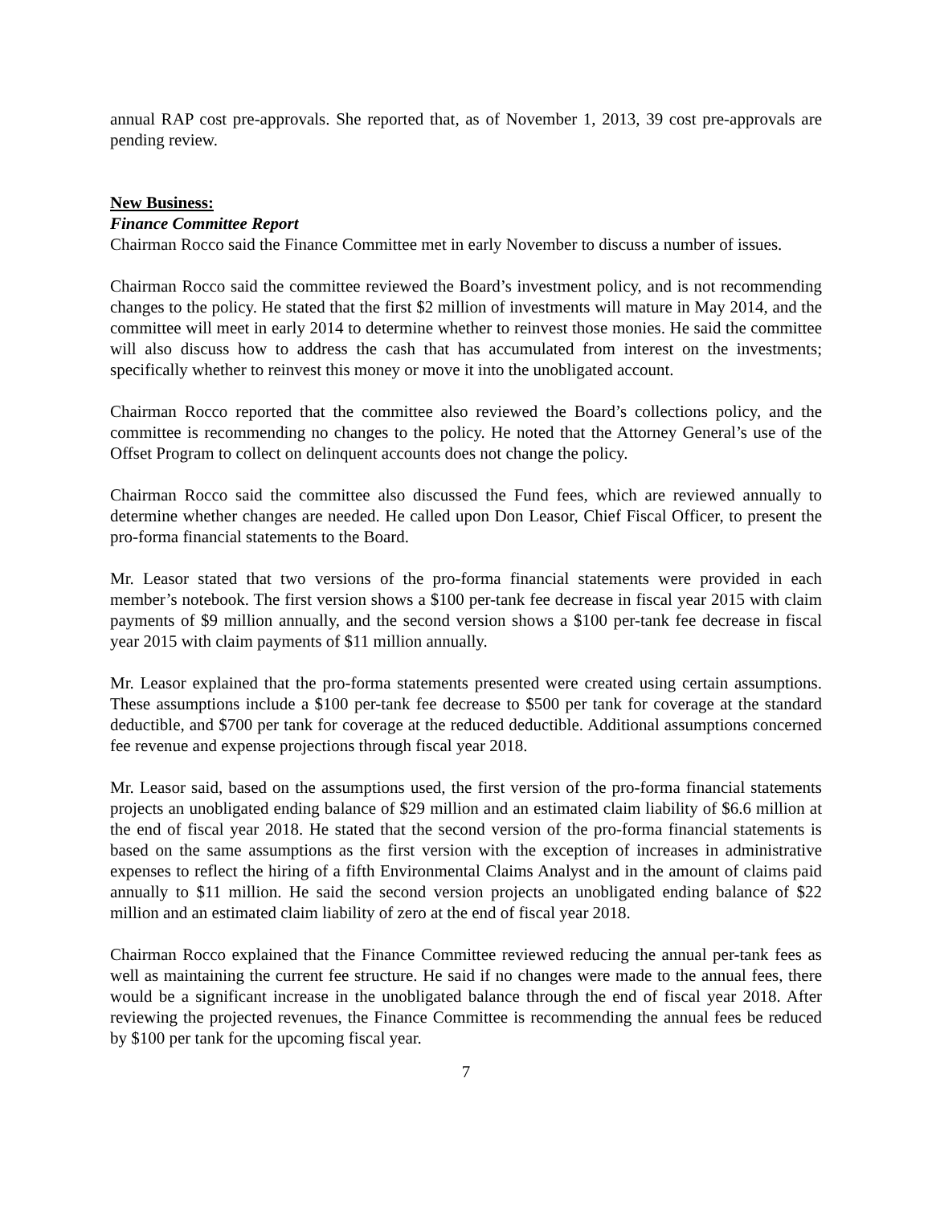annual RAP cost pre-approvals. She reported that, as of November 1, 2013, 39 cost pre-approvals are pending review.
New Business:
Finance Committee Report
Chairman Rocco said the Finance Committee met in early November to discuss a number of issues.
Chairman Rocco said the committee reviewed the Board’s investment policy, and is not recommending changes to the policy. He stated that the first $2 million of investments will mature in May 2014, and the committee will meet in early 2014 to determine whether to reinvest those monies. He said the committee will also discuss how to address the cash that has accumulated from interest on the investments; specifically whether to reinvest this money or move it into the unobligated account.
Chairman Rocco reported that the committee also reviewed the Board’s collections policy, and the committee is recommending no changes to the policy. He noted that the Attorney General’s use of the Offset Program to collect on delinquent accounts does not change the policy.
Chairman Rocco said the committee also discussed the Fund fees, which are reviewed annually to determine whether changes are needed. He called upon Don Leasor, Chief Fiscal Officer, to present the pro-forma financial statements to the Board.
Mr. Leasor stated that two versions of the pro-forma financial statements were provided in each member’s notebook. The first version shows a $100 per-tank fee decrease in fiscal year 2015 with claim payments of $9 million annually, and the second version shows a $100 per-tank fee decrease in fiscal year 2015 with claim payments of $11 million annually.
Mr. Leasor explained that the pro-forma statements presented were created using certain assumptions. These assumptions include a $100 per-tank fee decrease to $500 per tank for coverage at the standard deductible, and $700 per tank for coverage at the reduced deductible. Additional assumptions concerned fee revenue and expense projections through fiscal year 2018.
Mr. Leasor said, based on the assumptions used, the first version of the pro-forma financial statements projects an unobligated ending balance of $29 million and an estimated claim liability of $6.6 million at the end of fiscal year 2018. He stated that the second version of the pro-forma financial statements is based on the same assumptions as the first version with the exception of increases in administrative expenses to reflect the hiring of a fifth Environmental Claims Analyst and in the amount of claims paid annually to $11 million. He said the second version projects an unobligated ending balance of $22 million and an estimated claim liability of zero at the end of fiscal year 2018.
Chairman Rocco explained that the Finance Committee reviewed reducing the annual per-tank fees as well as maintaining the current fee structure. He said if no changes were made to the annual fees, there would be a significant increase in the unobligated balance through the end of fiscal year 2018. After reviewing the projected revenues, the Finance Committee is recommending the annual fees be reduced by $100 per tank for the upcoming fiscal year.
7